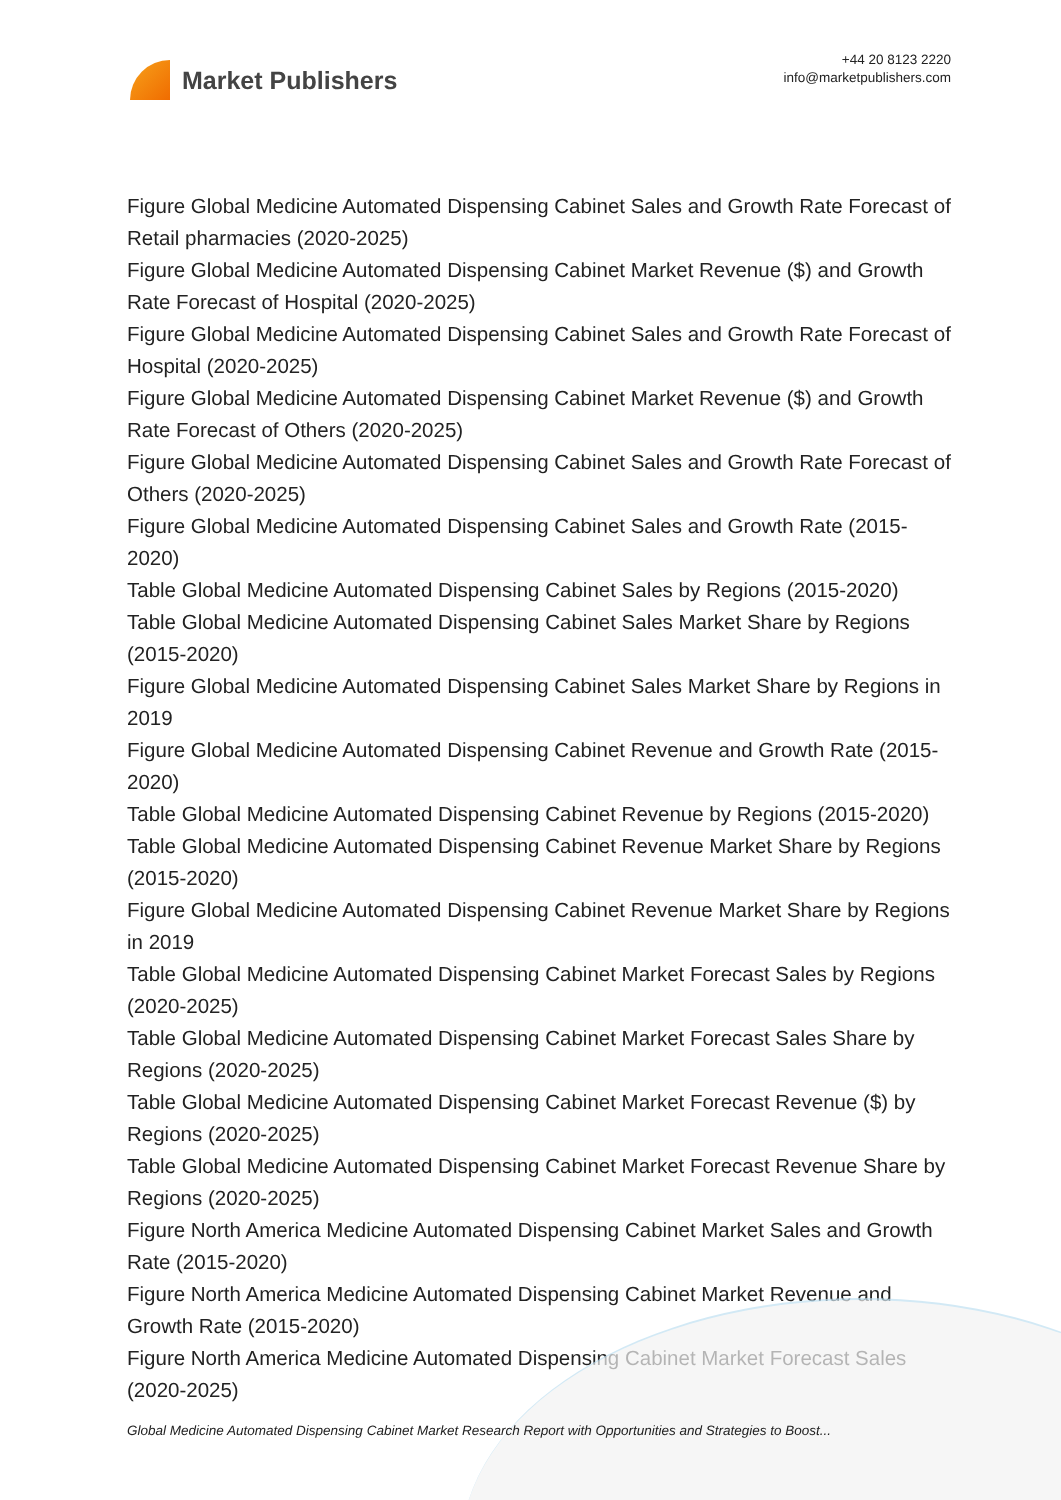Market Publishers
+44 20 8123 2220
info@marketpublishers.com
Figure Global Medicine Automated Dispensing Cabinet Sales and Growth Rate Forecast of Retail pharmacies (2020-2025)
Figure Global Medicine Automated Dispensing Cabinet Market Revenue ($) and Growth Rate Forecast of Hospital (2020-2025)
Figure Global Medicine Automated Dispensing Cabinet Sales and Growth Rate Forecast of Hospital (2020-2025)
Figure Global Medicine Automated Dispensing Cabinet Market Revenue ($) and Growth Rate Forecast of Others (2020-2025)
Figure Global Medicine Automated Dispensing Cabinet Sales and Growth Rate Forecast of Others (2020-2025)
Figure Global Medicine Automated Dispensing Cabinet Sales and Growth Rate (2015-2020)
Table Global Medicine Automated Dispensing Cabinet Sales by Regions (2015-2020)
Table Global Medicine Automated Dispensing Cabinet Sales Market Share by Regions (2015-2020)
Figure Global Medicine Automated Dispensing Cabinet Sales Market Share by Regions in 2019
Figure Global Medicine Automated Dispensing Cabinet Revenue and Growth Rate (2015-2020)
Table Global Medicine Automated Dispensing Cabinet Revenue by Regions (2015-2020)
Table Global Medicine Automated Dispensing Cabinet Revenue Market Share by Regions (2015-2020)
Figure Global Medicine Automated Dispensing Cabinet Revenue Market Share by Regions in 2019
Table Global Medicine Automated Dispensing Cabinet Market Forecast Sales by Regions (2020-2025)
Table Global Medicine Automated Dispensing Cabinet Market Forecast Sales Share by Regions (2020-2025)
Table Global Medicine Automated Dispensing Cabinet Market Forecast Revenue ($) by Regions (2020-2025)
Table Global Medicine Automated Dispensing Cabinet Market Forecast Revenue Share by Regions (2020-2025)
Figure North America Medicine Automated Dispensing Cabinet Market Sales and Growth Rate (2015-2020)
Figure North America Medicine Automated Dispensing Cabinet Market Revenue and Growth Rate (2015-2020)
Figure North America Medicine Automated Dispensing Cabinet Market Forecast Sales (2020-2025)
Global Medicine Automated Dispensing Cabinet Market Research Report with Opportunities and Strategies to Boost...